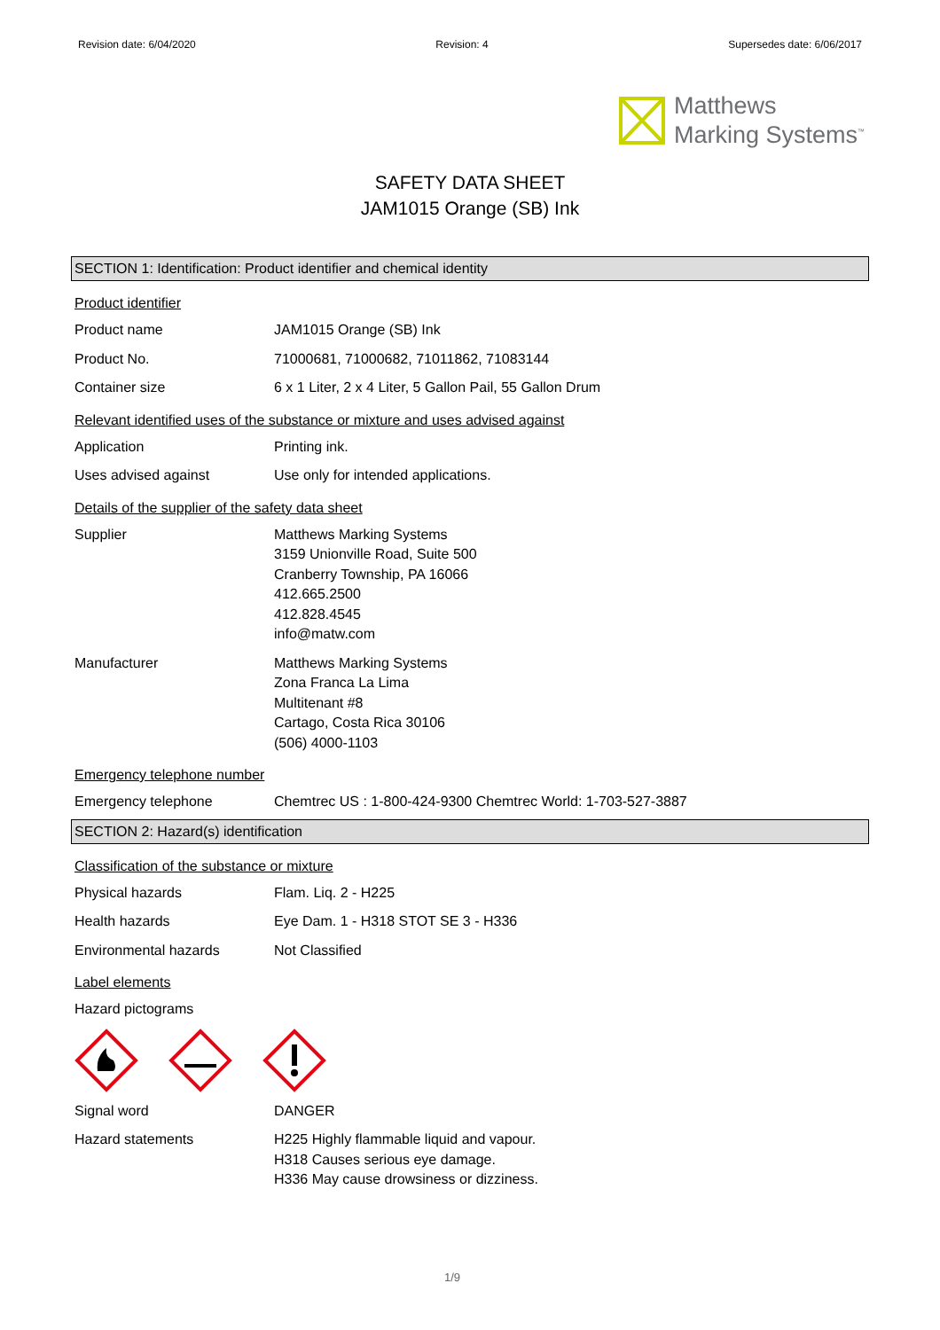Revision date: 6/04/2020 Revision: 4 Supersedes date: 6/06/2017
Matthews
Marking Systems<sup>™</sup>
SAFETY DATA SHEET
JAM1015 Orange (SB) Ink
SECTION 1: Identification: Product identifier and chemical identity
Product identifier
Product name JAM1015 Orange (SB) Ink
Product No. 71000681, 71000682, 71011862, 71083144
Container size 6 x 1 Liter, 2 x 4 Liter, 5 Gallon Pail, 55 Gallon Drum
Relevant identified uses of the substance or mixture and uses advised against
Application Printing ink.
Uses advised against Use only for intended applications.
Details of the supplier of the safety data sheet
Supplier Matthews Marking Systems
3159 Unionville Road, Suite 500
Cranberry Township, PA 16066
412.665.2500
412.828.4545
info@matw.com
Manufacturer Matthews Marking Systems
Zona Franca La Lima
Multitenant #8
Cartago, Costa Rica 30106
(506) 4000-1103
Emergency telephone number
Emergency telephone Chemtrec US : 1-800-424-9300 Chemtrec World: 1-703-527-3887
SECTION 2: Hazard(s) identification
Classification of the substance or mixture
Physical hazards Flam. Liq. 2 - H225
Health hazards Eye Dam. 1 - H318 STOT SE 3 - H336
Environmental hazards Not Classified
Label elements
Hazard pictograms
Signal word DANGER
Hazard statements H225 Highly flammable liquid and vapour.
H318 Causes serious eye damage.
H336 May cause drowsiness or dizziness.
1/9